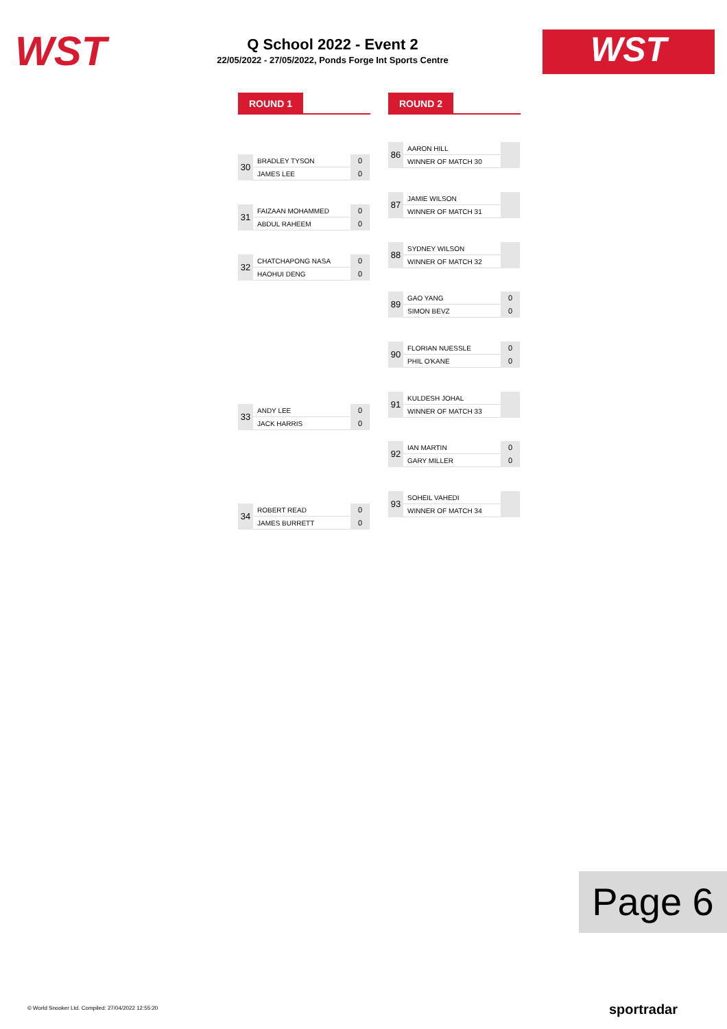WST
Q School 2022 - Event 2
22/05/2022 - 27/05/2022, Ponds Forge Int Sports Centre
WST
ROUND 1 ROUND 2
| 30 | BRADLEY TYSON | 0 |
| | JAMES LEE | 0 |
| 31 | FAIZAAN MOHAMMED | 0 |
| | ABDUL RAHEEM | 0 |
| 32 | CHATCHAPONG NASA | 0 |
| | HAOHUI DENG | 0 |
| 33 | ANDY LEE | 0 |
| | JACK HARRIS | 0 |
| 34 | ROBERT READ | 0 |
| | JAMES BURRETT | 0 |
| 86 | AARON HILL | |
| | WINNER OF MATCH 30 | |
| 87 | JAMIE WILSON | |
| | WINNER OF MATCH 31 | |
| 88 | SYDNEY WILSON | |
| | WINNER OF MATCH 32 | |
| 89 | GAO YANG | 0 |
| | SIMON BEVZ | 0 |
| 90 | FLORIAN NUESSLE | 0 |
| | PHIL O'KANE | 0 |
| 91 | KULDESH JOHAL | |
| | WINNER OF MATCH 33 | |
| 92 | IAN MARTIN | 0 |
| | GARY MILLER | 0 |
| 93 | SOHEIL VAHEDI | |
| | WINNER OF MATCH 34 | |
Page 6
© World Snooker Ltd. Compiled: 27/04/2022 12:55:20
sportradar